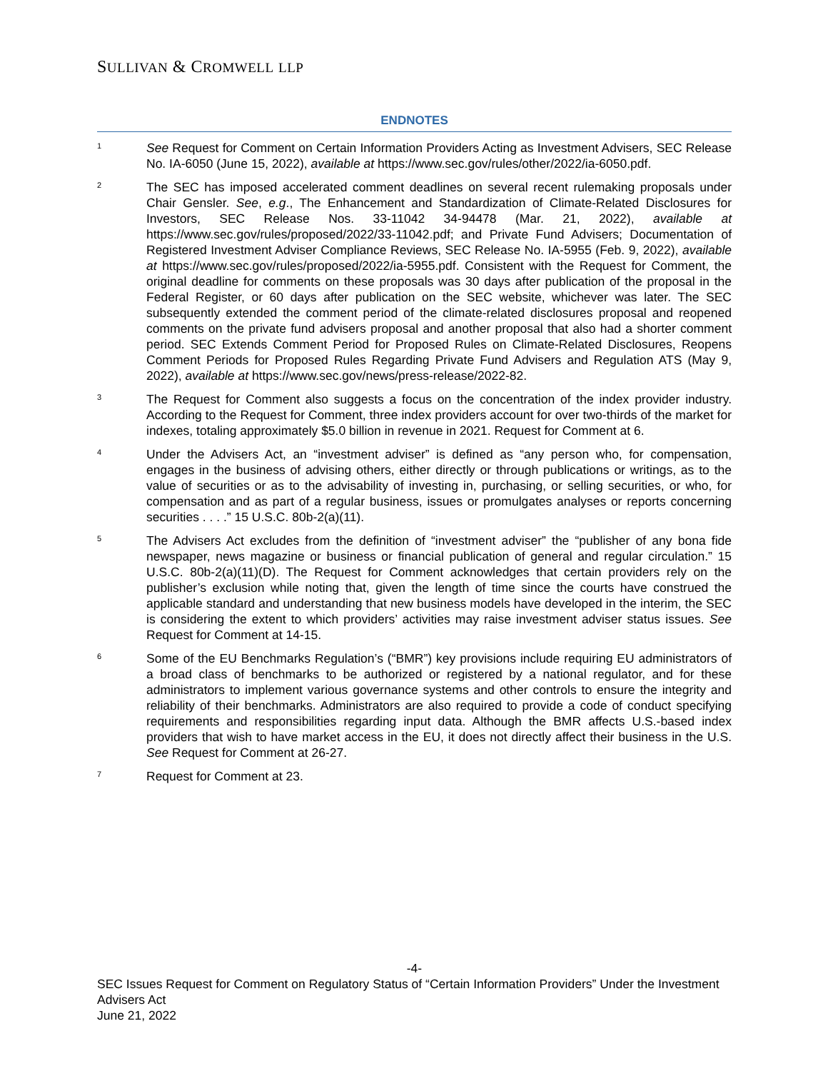SULLIVAN & CROMWELL LLP
ENDNOTES
1
See Request for Comment on Certain Information Providers Acting as Investment Advisers, SEC Release No. IA-6050 (June 15, 2022), available at https://www.sec.gov/rules/other/2022/ia-6050.pdf.
2
The SEC has imposed accelerated comment deadlines on several recent rulemaking proposals under Chair Gensler. See, e.g., The Enhancement and Standardization of Climate-Related Disclosures for Investors, SEC Release Nos. 33-11042 34-94478 (Mar. 21, 2022), available at https://www.sec.gov/rules/proposed/2022/33-11042.pdf; and Private Fund Advisers; Documentation of Registered Investment Adviser Compliance Reviews, SEC Release No. IA-5955 (Feb. 9, 2022), available at https://www.sec.gov/rules/proposed/2022/ia-5955.pdf. Consistent with the Request for Comment, the original deadline for comments on these proposals was 30 days after publication of the proposal in the Federal Register, or 60 days after publication on the SEC website, whichever was later. The SEC subsequently extended the comment period of the climate-related disclosures proposal and reopened comments on the private fund advisers proposal and another proposal that also had a shorter comment period. SEC Extends Comment Period for Proposed Rules on Climate-Related Disclosures, Reopens Comment Periods for Proposed Rules Regarding Private Fund Advisers and Regulation ATS (May 9, 2022), available at https://www.sec.gov/news/press-release/2022-82.
3
The Request for Comment also suggests a focus on the concentration of the index provider industry. According to the Request for Comment, three index providers account for over two-thirds of the market for indexes, totaling approximately $5.0 billion in revenue in 2021. Request for Comment at 6.
4
Under the Advisers Act, an “investment adviser” is defined as “any person who, for compensation, engages in the business of advising others, either directly or through publications or writings, as to the value of securities or as to the advisability of investing in, purchasing, or selling securities, or who, for compensation and as part of a regular business, issues or promulgates analyses or reports concerning securities . . . .” 15 U.S.C. 80b-2(a)(11).
5
The Advisers Act excludes from the definition of “investment adviser” the “publisher of any bona fide newspaper, news magazine or business or financial publication of general and regular circulation.” 15 U.S.C. 80b-2(a)(11)(D). The Request for Comment acknowledges that certain providers rely on the publisher’s exclusion while noting that, given the length of time since the courts have construed the applicable standard and understanding that new business models have developed in the interim, the SEC is considering the extent to which providers’ activities may raise investment adviser status issues. See Request for Comment at 14-15.
6
Some of the EU Benchmarks Regulation’s (“BMR”) key provisions include requiring EU administrators of a broad class of benchmarks to be authorized or registered by a national regulator, and for these administrators to implement various governance systems and other controls to ensure the integrity and reliability of their benchmarks. Administrators are also required to provide a code of conduct specifying requirements and responsibilities regarding input data. Although the BMR affects U.S.-based index providers that wish to have market access in the EU, it does not directly affect their business in the U.S. See Request for Comment at 26-27.
7
Request for Comment at 23.
-4-
SEC Issues Request for Comment on Regulatory Status of “Certain Information Providers” Under the Investment Advisers Act
June 21, 2022